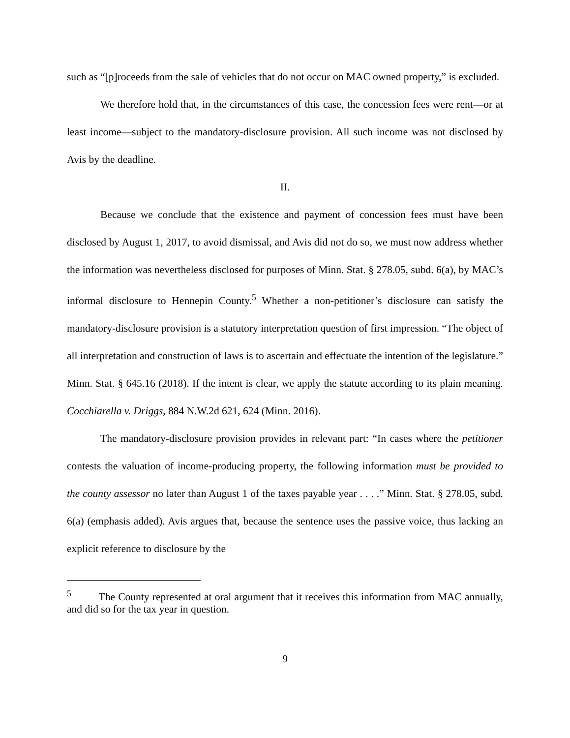such as “[p]roceeds from the sale of vehicles that do not occur on MAC owned property,” is excluded.
We therefore hold that, in the circumstances of this case, the concession fees were rent—or at least income—subject to the mandatory-disclosure provision. All such income was not disclosed by Avis by the deadline.
II.
Because we conclude that the existence and payment of concession fees must have been disclosed by August 1, 2017, to avoid dismissal, and Avis did not do so, we must now address whether the information was nevertheless disclosed for purposes of Minn. Stat. § 278.05, subd. 6(a), by MAC’s informal disclosure to Hennepin County.<sup>5</sup> Whether a non-petitioner’s disclosure can satisfy the mandatory-disclosure provision is a statutory interpretation question of first impression. “The object of all interpretation and construction of laws is to ascertain and effectuate the intention of the legislature.” Minn. Stat. § 645.16 (2018). If the intent is clear, we apply the statute according to its plain meaning. Cocchiarella v. Driggs, 884 N.W.2d 621, 624 (Minn. 2016).
The mandatory-disclosure provision provides in relevant part: “In cases where the petitioner contests the valuation of income-producing property, the following information must be provided to the county assessor no later than August 1 of the taxes payable year . . . .” Minn. Stat. § 278.05, subd. 6(a) (emphasis added). Avis argues that, because the sentence uses the passive voice, thus lacking an explicit reference to disclosure by the
<sup>5</sup> The County represented at oral argument that it receives this information from MAC annually, and did so for the tax year in question.
9